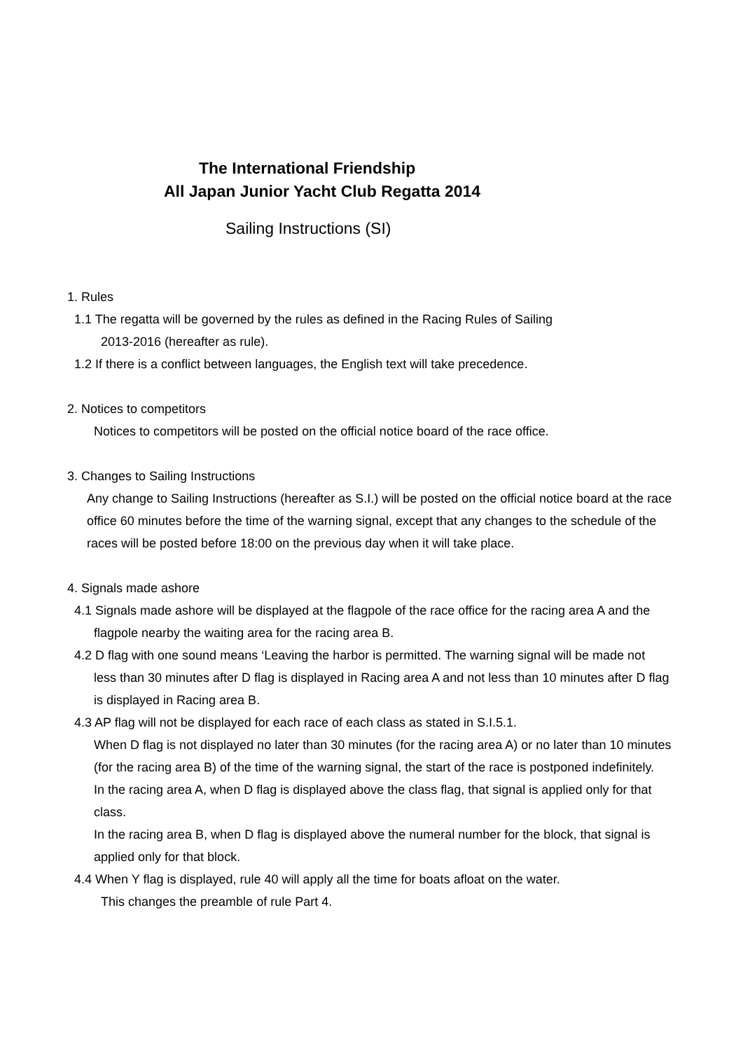The International Friendship
All Japan Junior Yacht Club Regatta 2014
Sailing Instructions (SI)
1. Rules
1.1 The regatta will be governed by the rules as defined in the Racing Rules of Sailing
2013-2016 (hereafter as rule).
1.2 If there is a conflict between languages, the English text will take precedence.
2. Notices to competitors
Notices to competitors will be posted on the official notice board of the race office.
3. Changes to Sailing Instructions
Any change to Sailing Instructions (hereafter as S.I.) will be posted on the official notice board at the race office 60 minutes before the time of the warning signal, except that any changes to the schedule of the races will be posted before 18:00 on the previous day when it will take place.
4. Signals made ashore
4.1 Signals made ashore will be displayed at the flagpole of the race office for the racing area A and the
flagpole nearby the waiting area for the racing area B.
4.2 D flag with one sound means ‘Leaving the harbor is permitted. The warning signal will be made not
less than 30 minutes after D flag is displayed in Racing area A and not less than 10 minutes after D flag is displayed in Racing area B.
4.3 AP flag will not be displayed for each race of each class as stated in S.I.5.1.
When D flag is not displayed no later than 30 minutes (for the racing area A) or no later than 10 minutes (for the racing area B) of the time of the warning signal, the start of the race is postponed indefinitely.
In the racing area A, when D flag is displayed above the class flag, that signal is applied only for that class.
In the racing area B, when D flag is displayed above the numeral number for the block, that signal is applied only for that block.
4.4 When Y flag is displayed, rule 40 will apply all the time for boats afloat on the water.
This changes the preamble of rule Part 4.